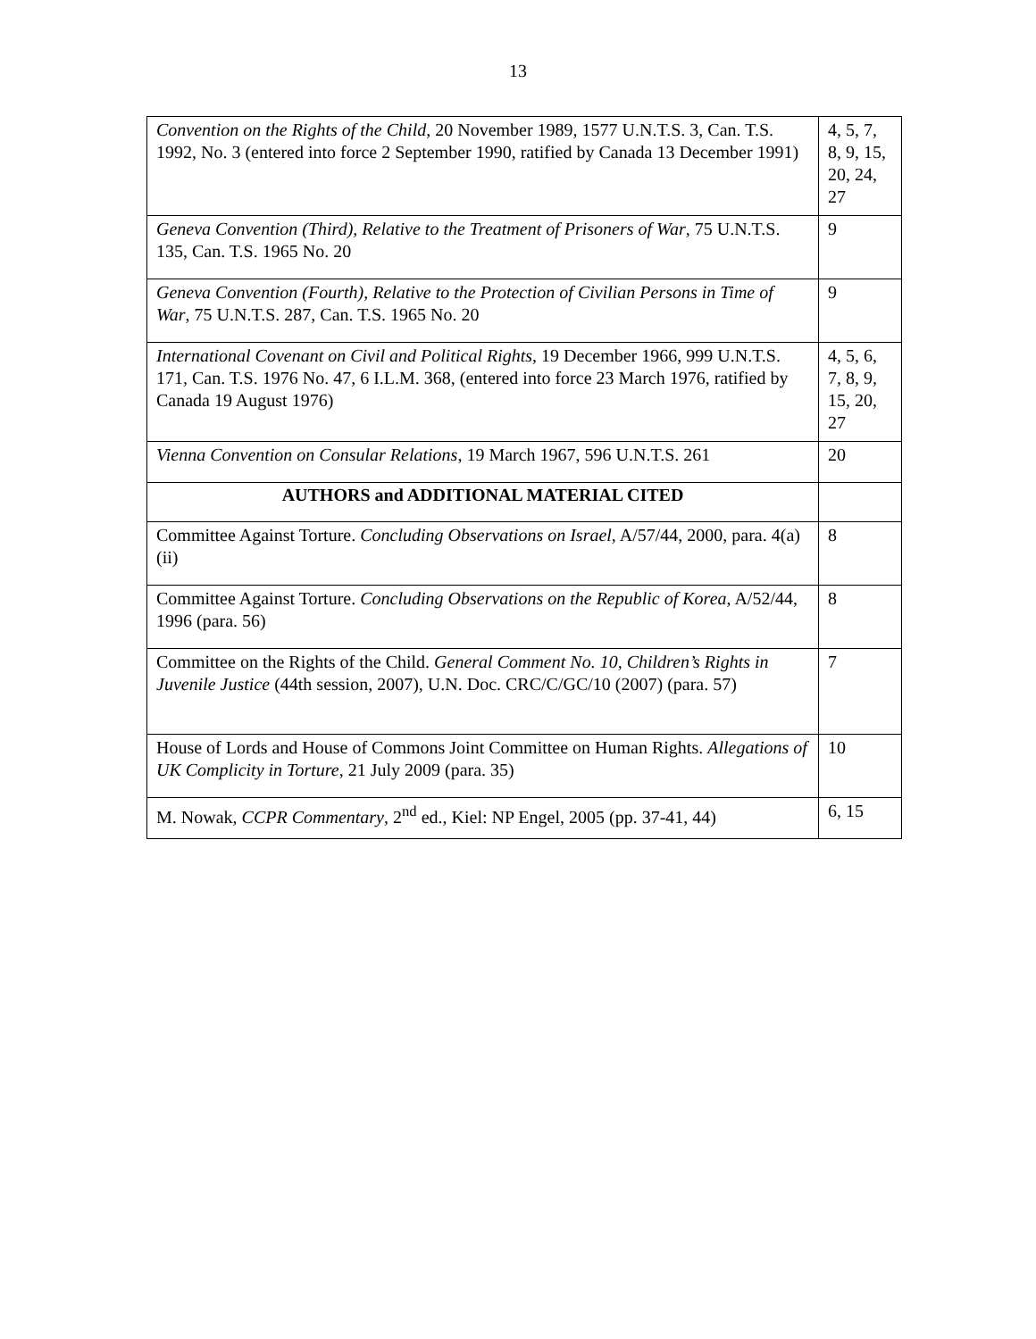13
| Convention on the Rights of the Child , 20 November 1989, 1577 U.N.T.S. 3, Can. T.S. 1992, No. 3 (entered into force 2 September 1990, ratified by Canada 13 December 1991) | 4, 5, 7, 8, 9, 15, 20, 24, 27 |
| Geneva Convention (Third), Relative to the Treatment of Prisoners of War , 75 U.N.T.S. 135, Can. T.S. 1965 No. 20 | 9 |
| Geneva Convention (Fourth), Relative to the Protection of Civilian Persons in Time of War , 75 U.N.T.S. 287, Can. T.S. 1965 No. 20 | 9 |
| International Covenant on Civil and Political Rights , 19 December 1966, 999 U.N.T.S. 171, Can. T.S. 1976 No. 47, 6 I.L.M. 368, (entered into force 23 March 1976, ratified by Canada 19 August 1976) | 4, 5, 6, 7, 8, 9, 15, 20, 27 |
| Vienna Convention on Consular Relations , 19 March 1967, 596 U.N.T.S. 261 | 20 |
| AUTHORS and ADDITIONAL MATERIAL CITED | |
| Committee Against Torture. Concluding Observations on Israel , A/57/44, 2000, para. 4(a)(ii) | 8 |
| Committee Against Torture. Concluding Observations on the Republic of Korea , A/52/44, 1996 (para. 56) | 8 |
| Committee on the Rights of the Child. General Comment No. 10, Children’s Rights in Juvenile Justice (44th session, 2007), U.N. Doc. CRC/C/GC/10 (2007) (para. 57) | 7 |
| House of Lords and House of Commons Joint Committee on Human Rights. Allegations of UK Complicity in Torture , 21 July 2009 (para. 35) | 10 |
| M. Nowak, CCPR Commentary , 2<sup>nd</sup> ed., Kiel: NP Engel, 2005 (pp. 37-41, 44) | 6, 15 |